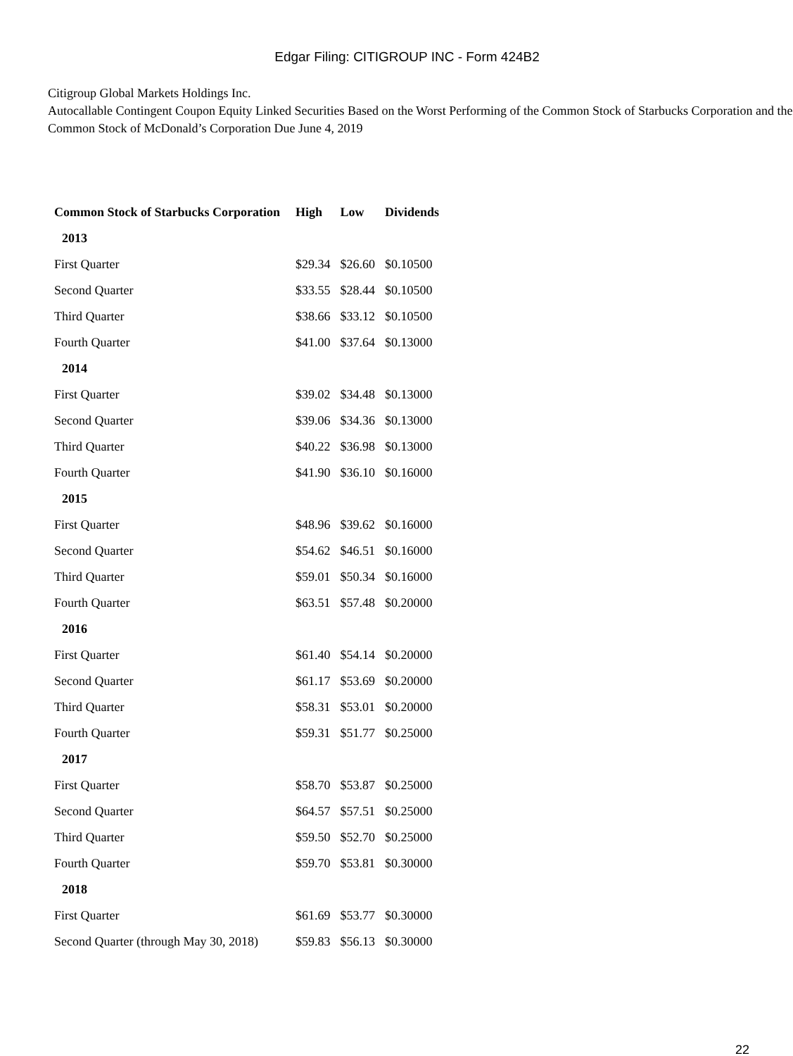Edgar Filing: CITIGROUP INC - Form 424B2
Citigroup Global Markets Holdings Inc.
Autocallable Contingent Coupon Equity Linked Securities Based on the Worst Performing of the Common Stock of Starbucks Corporation and the Common Stock of McDonald’s Corporation Due June 4, 2019
| Common Stock of Starbucks Corporation | High | Low | Dividends |
| --- | --- | --- | --- |
| 2013 | | | |
| First Quarter | $29.34 | $26.60 | $0.10500 |
| Second Quarter | $33.55 | $28.44 | $0.10500 |
| Third Quarter | $38.66 | $33.12 | $0.10500 |
| Fourth Quarter | $41.00 | $37.64 | $0.13000 |
| 2014 | | | |
| First Quarter | $39.02 | $34.48 | $0.13000 |
| Second Quarter | $39.06 | $34.36 | $0.13000 |
| Third Quarter | $40.22 | $36.98 | $0.13000 |
| Fourth Quarter | $41.90 | $36.10 | $0.16000 |
| 2015 | | | |
| First Quarter | $48.96 | $39.62 | $0.16000 |
| Second Quarter | $54.62 | $46.51 | $0.16000 |
| Third Quarter | $59.01 | $50.34 | $0.16000 |
| Fourth Quarter | $63.51 | $57.48 | $0.20000 |
| 2016 | | | |
| First Quarter | $61.40 | $54.14 | $0.20000 |
| Second Quarter | $61.17 | $53.69 | $0.20000 |
| Third Quarter | $58.31 | $53.01 | $0.20000 |
| Fourth Quarter | $59.31 | $51.77 | $0.25000 |
| 2017 | | | |
| First Quarter | $58.70 | $53.87 | $0.25000 |
| Second Quarter | $64.57 | $57.51 | $0.25000 |
| Third Quarter | $59.50 | $52.70 | $0.25000 |
| Fourth Quarter | $59.70 | $53.81 | $0.30000 |
| 2018 | | | |
| First Quarter | $61.69 | $53.77 | $0.30000 |
| Second Quarter (through May 30, 2018) | $59.83 | $56.13 | $0.30000 |
22